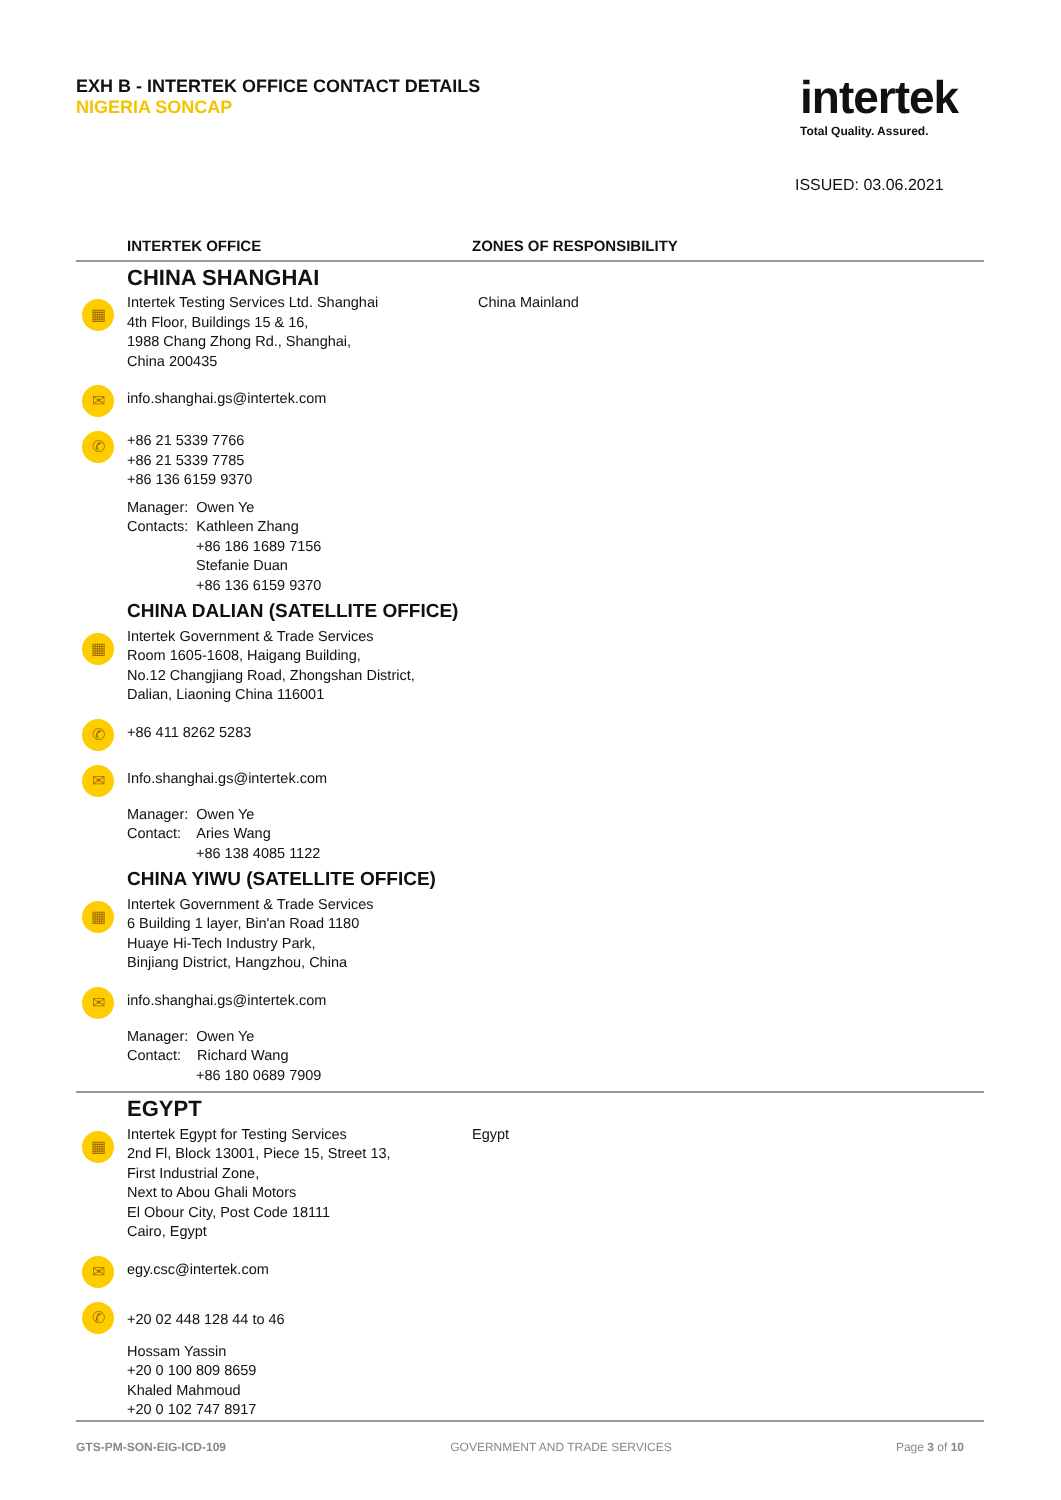EXH B - INTERTEK OFFICE CONTACT DETAILS
NIGERIA SONCAP
intertek
Total Quality. Assured.
ISSUED: 03.06.2021
| | INTERTEK OFFICE | ZONES OF RESPONSIBILITY |
| --- | --- | --- |
| | CHINA SHANGHAI | |
| ▦ | Intertek Testing Services Ltd. Shanghai 4th Floor, Buildings 15 & 16, 1988 Chang Zhong Rd., Shanghai, China 200435 | China Mainland |
| ✉ | info.shanghai.gs@intertek.com | |
| ✆ | +86 21 5339 7766 +86 21 5339 7785 +86 136 6159 9370 | |
| | Manager: Owen Ye Contacts: Kathleen Zhang +86 186 1689 7156 Stefanie Duan +86 136 6159 9370 | |
| | CHINA DALIAN (SATELLITE OFFICE) | |
| ▦ | Intertek Government & Trade Services Room 1605-1608, Haigang Building, No.12 Changjiang Road, Zhongshan District, Dalian, Liaoning China 116001 | |
| ✆ | +86 411 8262 5283 | |
| ✉ | Info.shanghai.gs@intertek.com | |
| | Manager: Owen Ye Contact: Aries Wang +86 138 4085 1122 | |
| | CHINA YIWU (SATELLITE OFFICE) | |
| ▦ | Intertek Government & Trade Services 6 Building 1 layer, Bin'an Road 1180 Huaye Hi-Tech Industry Park, Binjiang District, Hangzhou, China | |
| ✉ | info.shanghai.gs@intertek.com | |
| | Manager: Owen Ye Contact: Richard Wang +86 180 0689 7909 | |
| | EGYPT | |
| ▦ | Intertek Egypt for Testing Services 2nd Fl, Block 13001, Piece 15, Street 13, First Industrial Zone, Next to Abou Ghali Motors El Obour City, Post Code 18111 Cairo, Egypt | Egypt |
| ✉ | egy.csc@intertek.com | |
| ✆ | +20 02 448 128 44 to 46 | |
| | Hossam Yassin +20 0 100 809 8659 Khaled Mahmoud +20 0 102 747 8917 | |
GTS-PM-SON-EIG-ICD-109 GOVERNMENT AND TRADE SERVICES Page 3 of 10